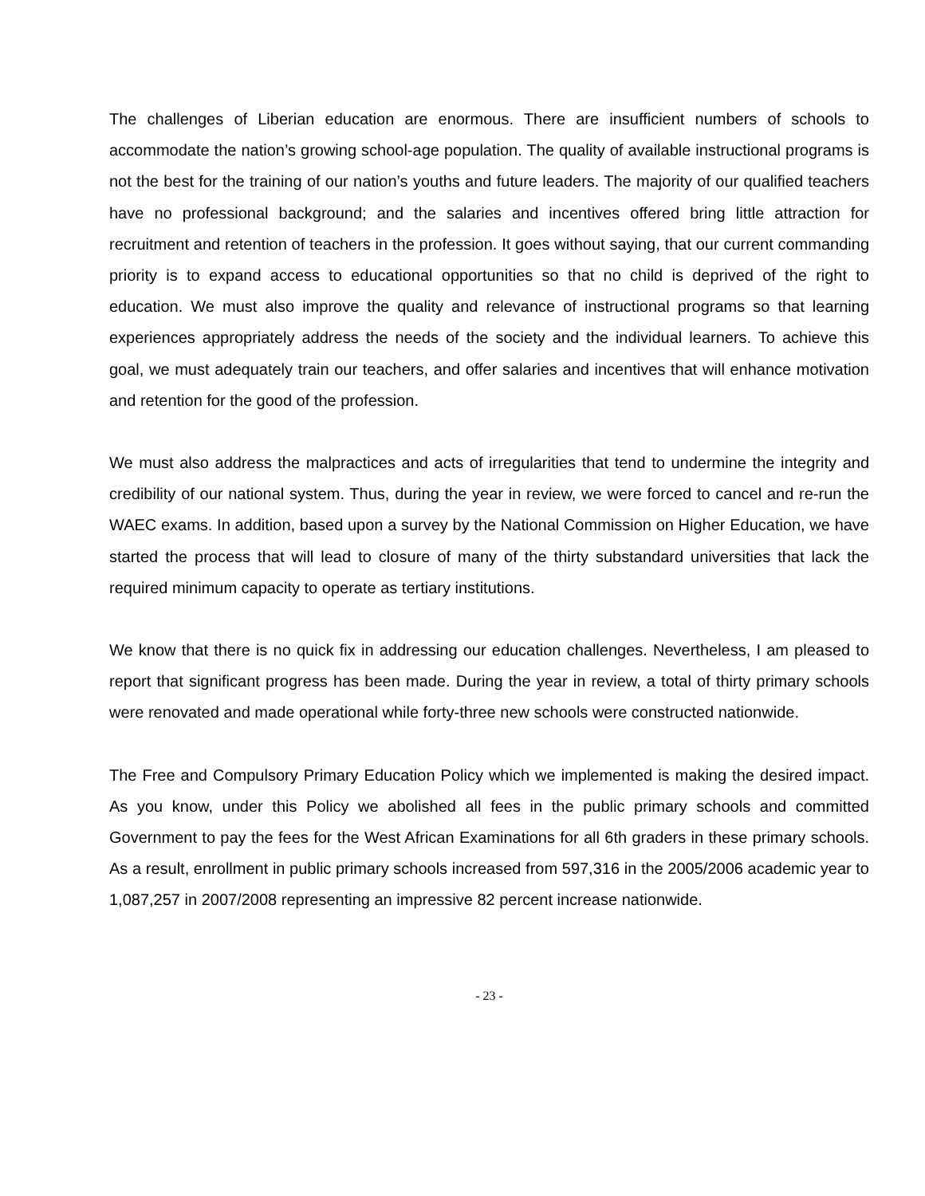The challenges of Liberian education are enormous. There are insufficient numbers of schools to accommodate the nation’s growing school-age population. The quality of available instructional programs is not the best for the training of our nation’s youths and future leaders. The majority of our qualified teachers have no professional background; and the salaries and incentives offered bring little attraction for recruitment and retention of teachers in the profession. It goes without saying, that our current commanding priority is to expand access to educational opportunities so that no child is deprived of the right to education. We must also improve the quality and relevance of instructional programs so that learning experiences appropriately address the needs of the society and the individual learners. To achieve this goal, we must adequately train our teachers, and offer salaries and incentives that will enhance motivation and retention for the good of the profession.
We must also address the malpractices and acts of irregularities that tend to undermine the integrity and credibility of our national system. Thus, during the year in review, we were forced to cancel and re-run the WAEC exams. In addition, based upon a survey by the National Commission on Higher Education, we have started the process that will lead to closure of many of the thirty substandard universities that lack the required minimum capacity to operate as tertiary institutions.
We know that there is no quick fix in addressing our education challenges. Nevertheless, I am pleased to report that significant progress has been made. During the year in review, a total of thirty primary schools were renovated and made operational while forty-three new schools were constructed nationwide.
The Free and Compulsory Primary Education Policy which we implemented is making the desired impact. As you know, under this Policy we abolished all fees in the public primary schools and committed Government to pay the fees for the West African Examinations for all 6th graders in these primary schools. As a result, enrollment in public primary schools increased from 597,316 in the 2005/2006 academic year to 1,087,257 in 2007/2008 representing an impressive 82 percent increase nationwide.
- 23 -